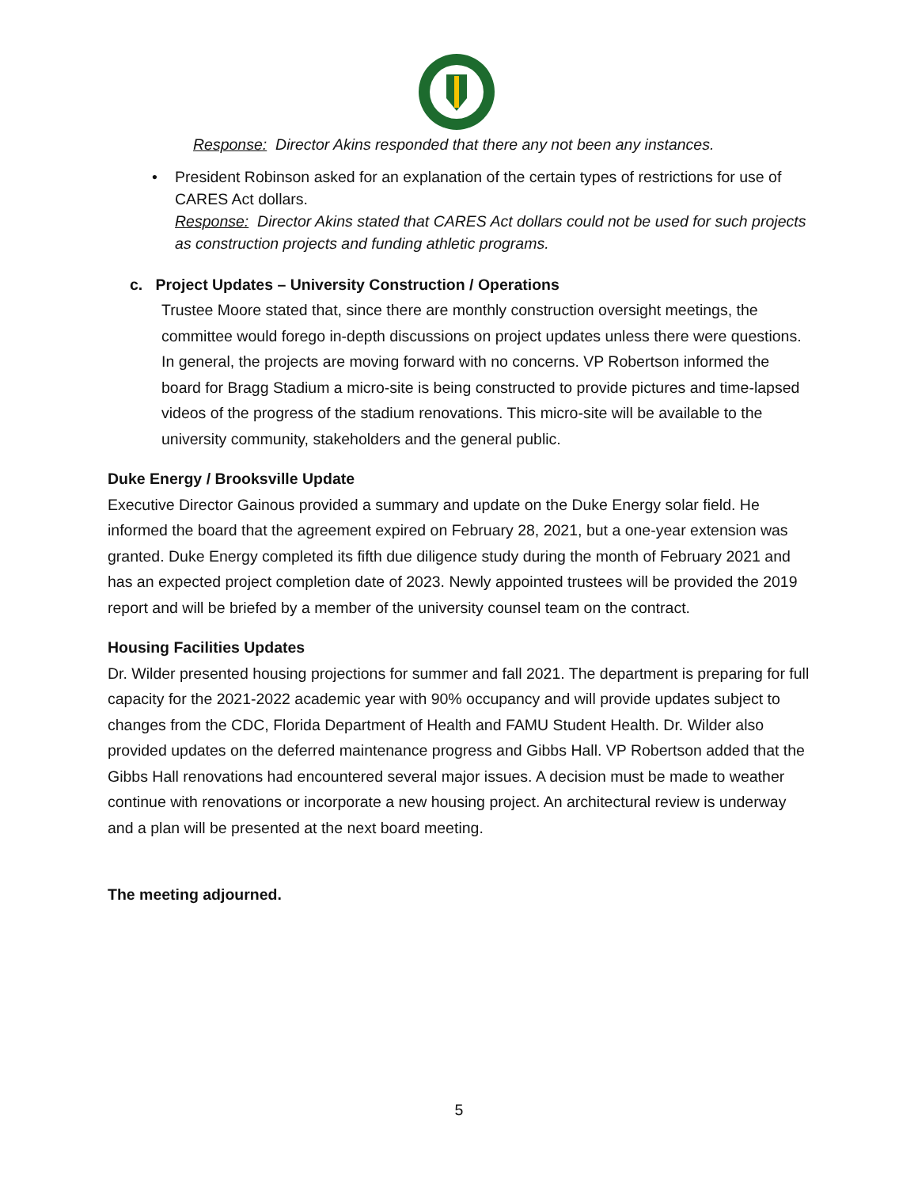Response: Director Akins responded that there any not been any instances.
• President Robinson asked for an explanation of the certain types of restrictions for use of CARES Act dollars.
Response: Director Akins stated that CARES Act dollars could not be used for such projects as construction projects and funding athletic programs.
c. Project Updates – University Construction / Operations
Trustee Moore stated that, since there are monthly construction oversight meetings, the committee would forego in-depth discussions on project updates unless there were questions. In general, the projects are moving forward with no concerns. VP Robertson informed the board for Bragg Stadium a micro-site is being constructed to provide pictures and time-lapsed videos of the progress of the stadium renovations. This micro-site will be available to the university community, stakeholders and the general public.
Duke Energy / Brooksville Update
Executive Director Gainous provided a summary and update on the Duke Energy solar field. He informed the board that the agreement expired on February 28, 2021, but a one-year extension was granted. Duke Energy completed its fifth due diligence study during the month of February 2021 and has an expected project completion date of 2023. Newly appointed trustees will be provided the 2019 report and will be briefed by a member of the university counsel team on the contract.
Housing Facilities Updates
Dr. Wilder presented housing projections for summer and fall 2021. The department is preparing for full capacity for the 2021-2022 academic year with 90% occupancy and will provide updates subject to changes from the CDC, Florida Department of Health and FAMU Student Health. Dr. Wilder also provided updates on the deferred maintenance progress and Gibbs Hall. VP Robertson added that the Gibbs Hall renovations had encountered several major issues. A decision must be made to weather continue with renovations or incorporate a new housing project. An architectural review is underway and a plan will be presented at the next board meeting.
The meeting adjourned.
5